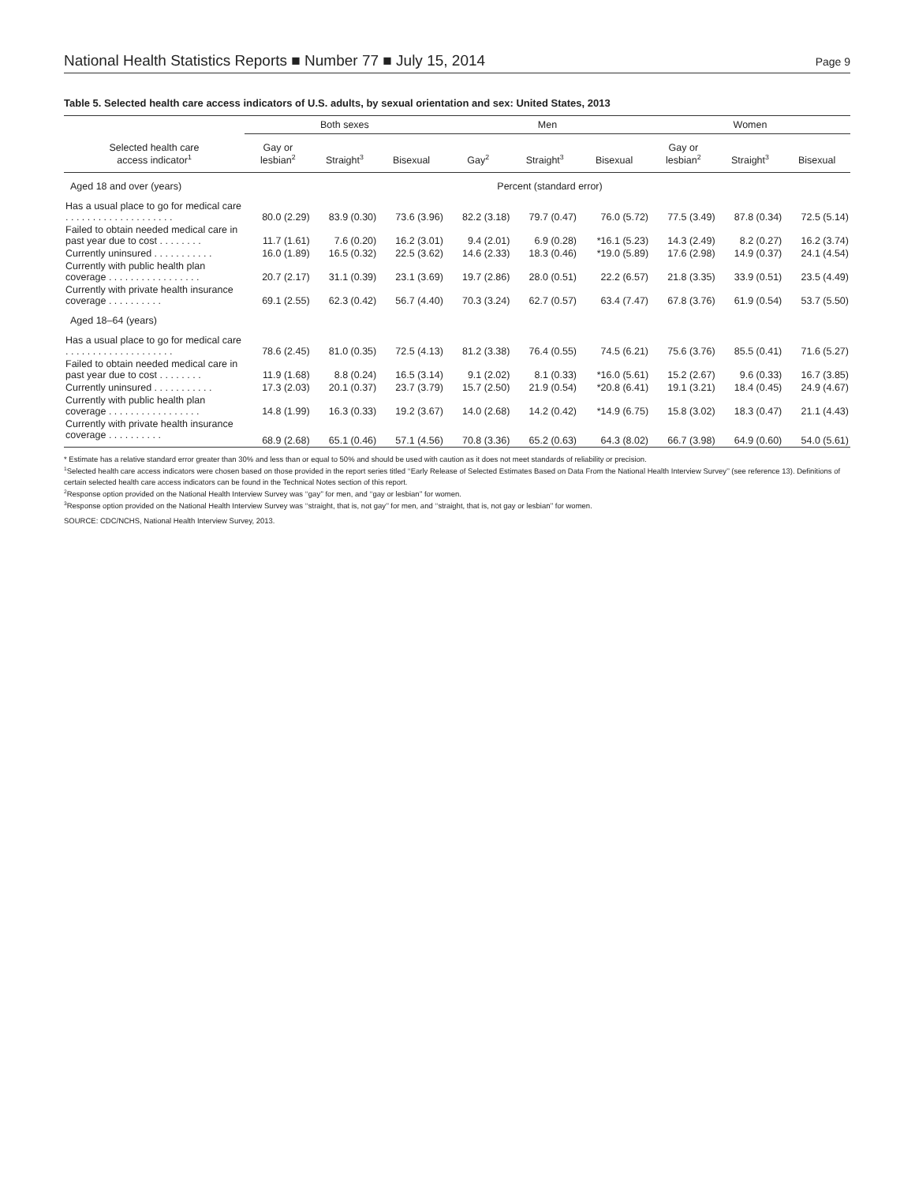National Health Statistics Reports ■ Number 77 ■ July 15, 2014 Page 9
Table 5. Selected health care access indicators of U.S. adults, by sexual orientation and sex: United States, 2013
| | Both sexes | | | Men | | | Women | | |
| --- | --- | --- | --- | --- | --- | --- | --- | --- | --- |
| Selected health care access indicator<sup>1</sup> | Gay or lesbian<sup>2</sup> | Straight<sup>3</sup> | Bisexual | Gay<sup>2</sup> | Straight<sup>3</sup> | Bisexual | Gay or lesbian<sup>2</sup> | Straight<sup>3</sup> | Bisexual |
| Aged 18 and over (years) | Percent (standard error) | | | | | | | | |
| Has a usual place to go for medical care . . . . . . . . . . . . . . . . . . . . | 80.0 (2.29) | 83.9 (0.30) | 73.6 (3.96) | 82.2 (3.18) | 79.7 (0.47) | 76.0 (5.72) | 77.5 (3.49) | 87.8 (0.34) | 72.5 (5.14) |
| Failed to obtain needed medical care in past year due to cost . . . . . . . . | 11.7 (1.61) | 7.6 (0.20) | 16.2 (3.01) | 9.4 (2.01) | 6.9 (0.28) | *16.1 (5.23) | 14.3 (2.49) | 8.2 (0.27) | 16.2 (3.74) |
| Currently uninsured . . . . . . . . . . . | 16.0 (1.89) | 16.5 (0.32) | 22.5 (3.62) | 14.6 (2.33) | 18.3 (0.46) | *19.0 (5.89) | 17.6 (2.98) | 14.9 (0.37) | 24.1 (4.54) |
| Currently with public health plan coverage . . . . . . . . . . . . . . . . . | 20.7 (2.17) | 31.1 (0.39) | 23.1 (3.69) | 19.7 (2.86) | 28.0 (0.51) | 22.2 (6.57) | 21.8 (3.35) | 33.9 (0.51) | 23.5 (4.49) |
| Currently with private health insurance coverage . . . . . . . . . . | 69.1 (2.55) | 62.3 (0.42) | 56.7 (4.40) | 70.3 (3.24) | 62.7 (0.57) | 63.4 (7.47) | 67.8 (3.76) | 61.9 (0.54) | 53.7 (5.50) |
| Aged 18–64 (years) | | | | | | | | | |
| Has a usual place to go for medical care . . . . . . . . . . . . . . . . . . . . | 78.6 (2.45) | 81.0 (0.35) | 72.5 (4.13) | 81.2 (3.38) | 76.4 (0.55) | 74.5 (6.21) | 75.6 (3.76) | 85.5 (0.41) | 71.6 (5.27) |
| Failed to obtain needed medical care in past year due to cost . . . . . . . . | 11.9 (1.68) | 8.8 (0.24) | 16.5 (3.14) | 9.1 (2.02) | 8.1 (0.33) | *16.0 (5.61) | 15.2 (2.67) | 9.6 (0.33) | 16.7 (3.85) |
| Currently uninsured . . . . . . . . . . . | 17.3 (2.03) | 20.1 (0.37) | 23.7 (3.79) | 15.7 (2.50) | 21.9 (0.54) | *20.8 (6.41) | 19.1 (3.21) | 18.4 (0.45) | 24.9 (4.67) |
| Currently with public health plan coverage . . . . . . . . . . . . . . . . . | 14.8 (1.99) | 16.3 (0.33) | 19.2 (3.67) | 14.0 (2.68) | 14.2 (0.42) | *14.9 (6.75) | 15.8 (3.02) | 18.3 (0.47) | 21.1 (4.43) |
| Currently with private health insurance coverage . . . . . . . . . . | 68.9 (2.68) | 65.1 (0.46) | 57.1 (4.56) | 70.8 (3.36) | 65.2 (0.63) | 64.3 (8.02) | 66.7 (3.98) | 64.9 (0.60) | 54.0 (5.61) |
* Estimate has a relative standard error greater than 30% and less than or equal to 50% and should be used with caution as it does not meet standards of reliability or precision.
<sup>1</sup> Selected health care access indicators were chosen based on those provided in the report series titled ‘‘Early Release of Selected Estimates Based on Data From the National Health Interview Survey’’ (see reference 13). Definitions of certain selected health care access indicators can be found in the Technical Notes section of this report.
<sup>2</sup> Response option provided on the National Health Interview Survey was ‘‘gay’’ for men, and ‘‘gay or lesbian’’ for women.
<sup>3</sup> Response option provided on the National Health Interview Survey was ‘‘straight, that is, not gay’’ for men, and ‘‘straight, that is, not gay or lesbian’’ for women.
SOURCE: CDC/NCHS, National Health Interview Survey, 2013.